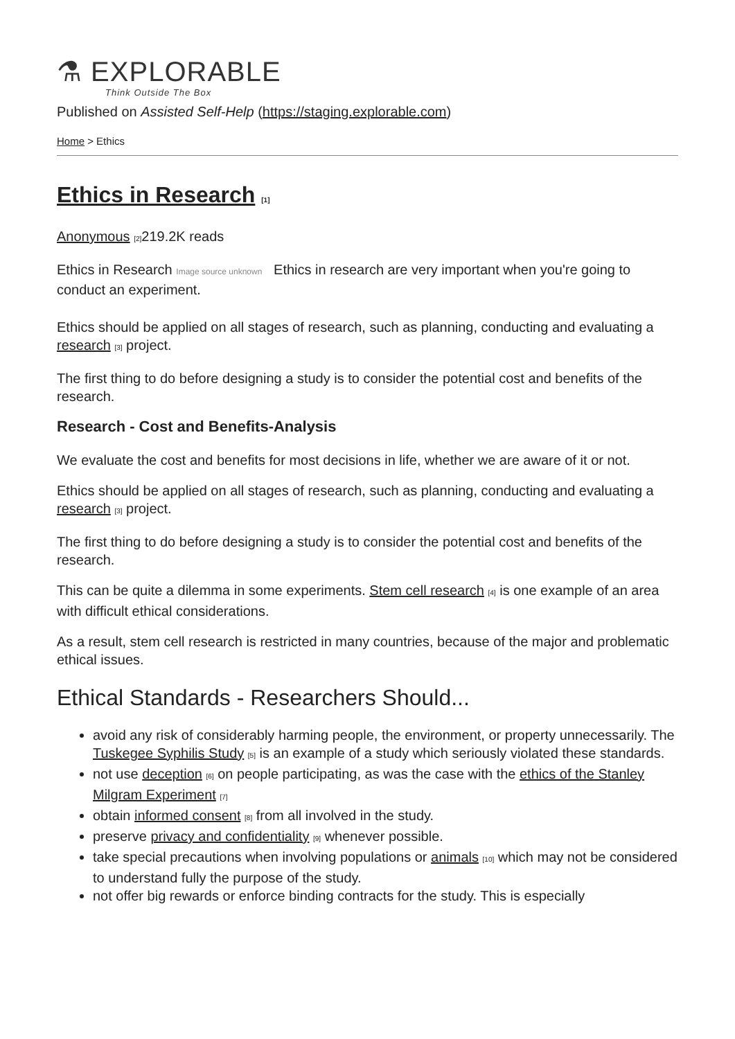⚗ EXPLORABLE
Think Outside The Box
Published on Assisted Self-Help (https://staging.explorable.com)
Home > Ethics
Ethics in Research <sup>[1]</sup>
Anonymous <sup>[2]</sup>219.2K reads
Ethics in Research Image source unknown Ethics in research are very important when you're going to conduct an experiment.
Ethics should be applied on all stages of research, such as planning, conducting and evaluating a research <sup>[3]</sup> project.
The first thing to do before designing a study is to consider the potential cost and benefits of the research.
Research - Cost and Benefits-Analysis
We evaluate the cost and benefits for most decisions in life, whether we are aware of it or not.
Ethics should be applied on all stages of research, such as planning, conducting and evaluating a research <sup>[3]</sup> project.
The first thing to do before designing a study is to consider the potential cost and benefits of the research.
This can be quite a dilemma in some experiments. Stem cell research <sup>[4]</sup> is one example of an area with difficult ethical considerations.
As a result, stem cell research is restricted in many countries, because of the major and problematic ethical issues.
Ethical Standards - Researchers Should...
avoid any risk of considerably harming people, the environment, or property unnecessarily. The Tuskegee Syphilis Study <sup>[5]</sup> is an example of a study which seriously violated these standards.
not use deception <sup>[6]</sup> on people participating, as was the case with the ethics of the Stanley Milgram Experiment <sup>[7]</sup>
obtain informed consent <sup>[8]</sup> from all involved in the study.
preserve privacy and confidentiality <sup>[9]</sup> whenever possible.
take special precautions when involving populations or animals <sup>[10]</sup> which may not be considered to understand fully the purpose of the study.
not offer big rewards or enforce binding contracts for the study. This is especially